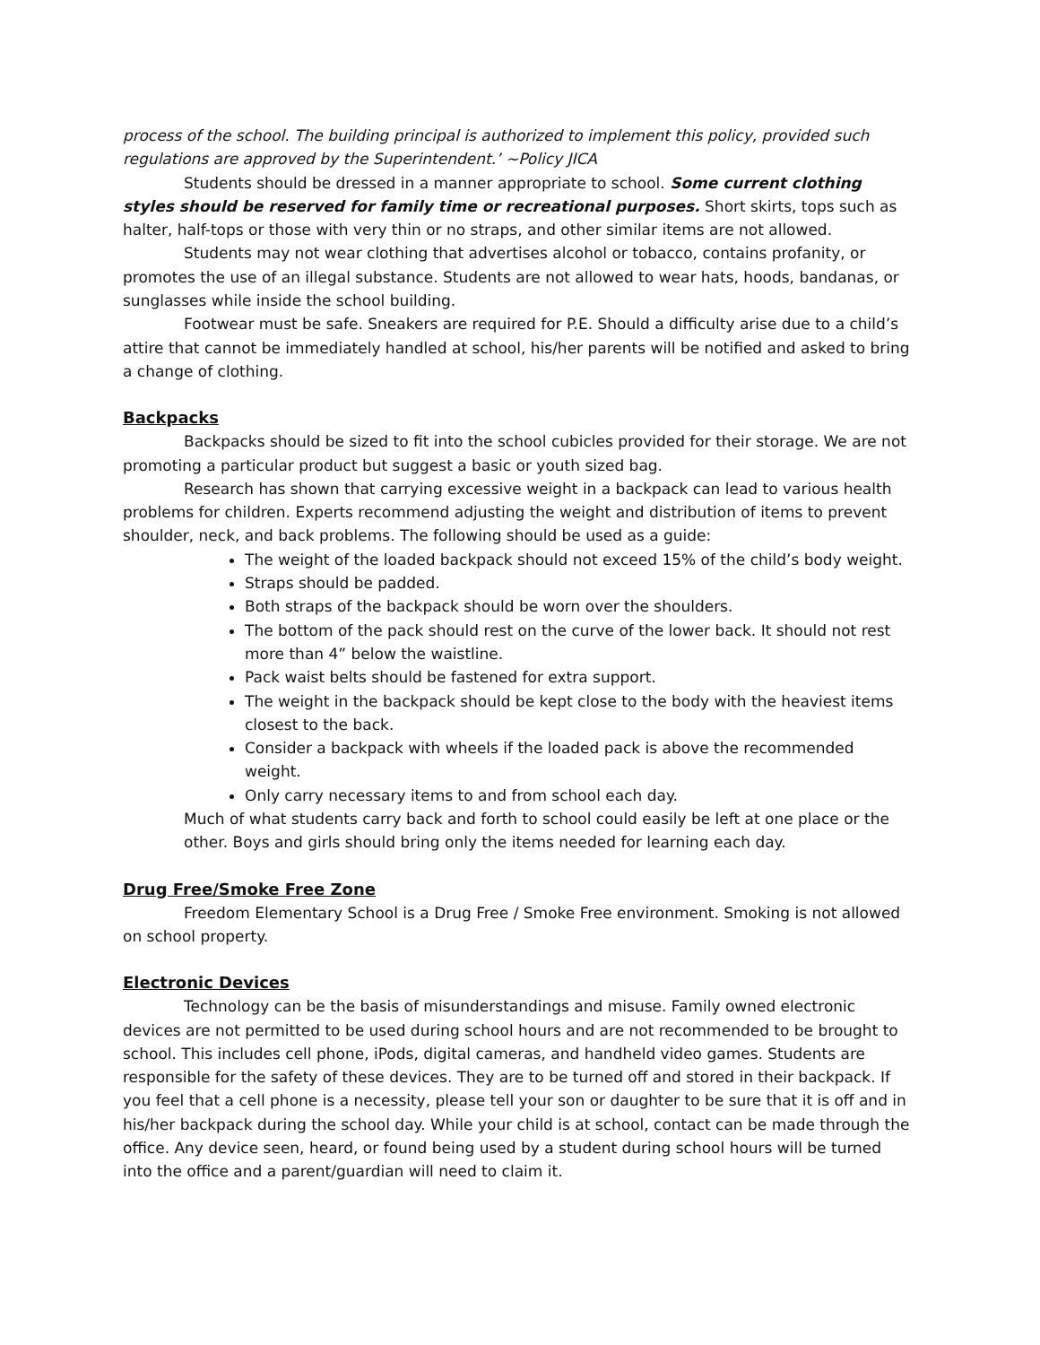process of the school. The building principal is authorized to implement this policy, provided such regulations are approved by the Superintendent.’ ~Policy JICA
Students should be dressed in a manner appropriate to school. Some current clothing styles should be reserved for family time or recreational purposes. Short skirts, tops such as halter, half-tops or those with very thin or no straps, and other similar items are not allowed.
Students may not wear clothing that advertises alcohol or tobacco, contains profanity, or promotes the use of an illegal substance. Students are not allowed to wear hats, hoods, bandanas, or sunglasses while inside the school building.
Footwear must be safe. Sneakers are required for P.E. Should a difficulty arise due to a child’s attire that cannot be immediately handled at school, his/her parents will be notified and asked to bring a change of clothing.
Backpacks
Backpacks should be sized to fit into the school cubicles provided for their storage. We are not promoting a particular product but suggest a basic or youth sized bag.
Research has shown that carrying excessive weight in a backpack can lead to various health problems for children. Experts recommend adjusting the weight and distribution of items to prevent shoulder, neck, and back problems. The following should be used as a guide:
The weight of the loaded backpack should not exceed 15% of the child’s body weight.
Straps should be padded.
Both straps of the backpack should be worn over the shoulders.
The bottom of the pack should rest on the curve of the lower back. It should not rest more than 4” below the waistline.
Pack waist belts should be fastened for extra support.
The weight in the backpack should be kept close to the body with the heaviest items closest to the back.
Consider a backpack with wheels if the loaded pack is above the recommended weight.
Only carry necessary items to and from school each day.
Much of what students carry back and forth to school could easily be left at one place or the other. Boys and girls should bring only the items needed for learning each day.
Drug Free/Smoke Free Zone
Freedom Elementary School is a Drug Free / Smoke Free environment. Smoking is not allowed on school property.
Electronic Devices
Technology can be the basis of misunderstandings and misuse. Family owned electronic devices are not permitted to be used during school hours and are not recommended to be brought to school. This includes cell phone, iPods, digital cameras, and handheld video games. Students are responsible for the safety of these devices. They are to be turned off and stored in their backpack. If you feel that a cell phone is a necessity, please tell your son or daughter to be sure that it is off and in his/her backpack during the school day. While your child is at school, contact can be made through the office. Any device seen, heard, or found being used by a student during school hours will be turned into the office and a parent/guardian will need to claim it.